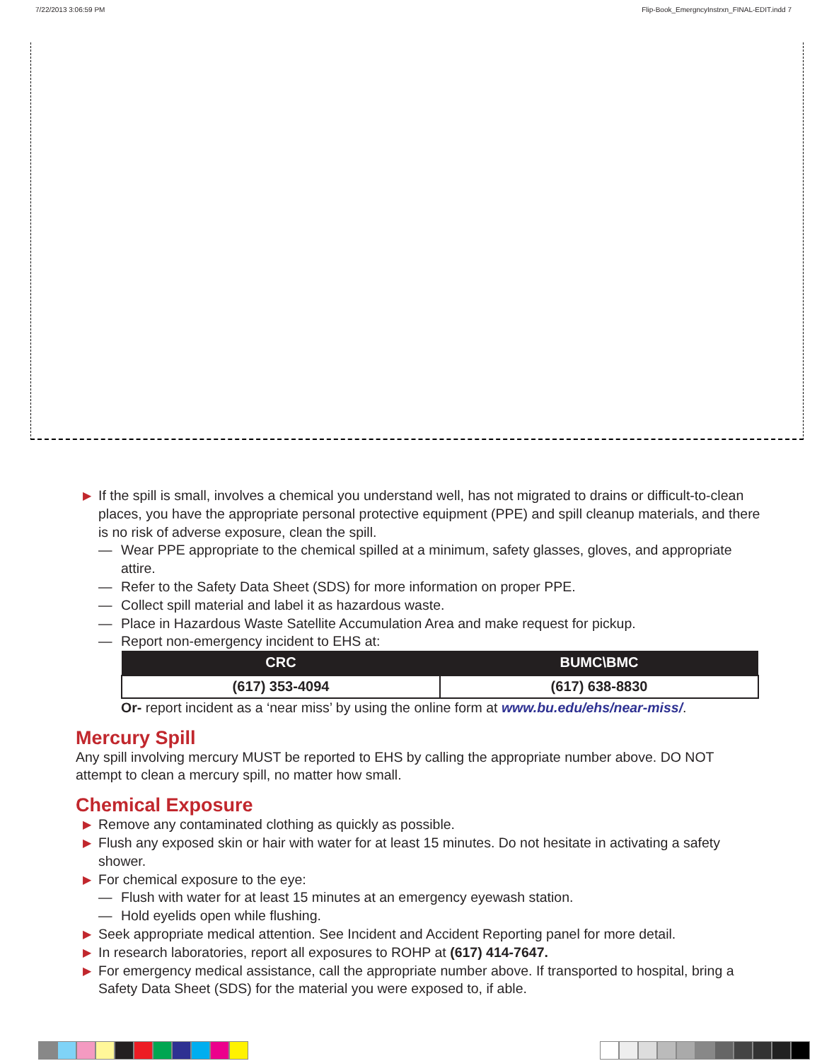7/22/2013 3:06:59 PM Flip-Book_EmergncyInstrxn_FINAL-EDIT.indd 7
▶ If the spill is small, involves a chemical you understand well, has not migrated to drains or difficult-to-clean places, you have the appropriate personal protective equipment (PPE) and spill cleanup materials, and there is no risk of adverse exposure, clean the spill.
— Wear PPE appropriate to the chemical spilled at a minimum, safety glasses, gloves, and appropriate attire.
— Refer to the Safety Data Sheet (SDS) for more information on proper PPE.
— Collect spill material and label it as hazardous waste.
— Place in Hazardous Waste Satellite Accumulation Area and make request for pickup.
— Report non-emergency incident to EHS at:
| CRC | BUMC\BMC |
| --- | --- |
| (617) 353-4094 | (617) 638-8830 |
Or- report incident as a ‘near miss’ by using the online form at www.bu.edu/ehs/near-miss/.
Mercury Spill
Any spill involving mercury MUST be reported to EHS by calling the appropriate number above. DO NOT attempt to clean a mercury spill, no matter how small.
Chemical Exposure
▶ Remove any contaminated clothing as quickly as possible.
▶ Flush any exposed skin or hair with water for at least 15 minutes. Do not hesitate in activating a safety shower.
▶ For chemical exposure to the eye:
— Flush with water for at least 15 minutes at an emergency eyewash station.
— Hold eyelids open while flushing.
▶ Seek appropriate medical attention. See Incident and Accident Reporting panel for more detail.
▶ In research laboratories, report all exposures to ROHP at (617) 414-7647.
▶ For emergency medical assistance, call the appropriate number above. If transported to hospital, bring a Safety Data Sheet (SDS) for the material you were exposed to, if able.